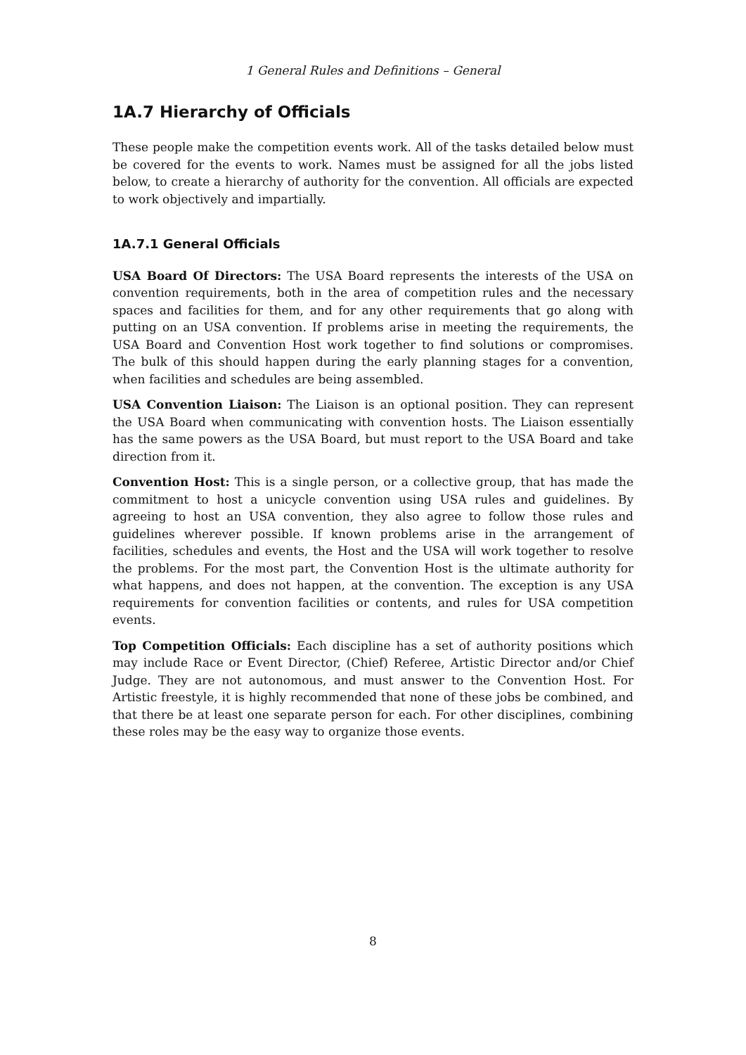1 General Rules and Definitions – General
1A.7 Hierarchy of Officials
These people make the competition events work. All of the tasks detailed below must be covered for the events to work. Names must be assigned for all the jobs listed below, to create a hierarchy of authority for the convention. All officials are expected to work objectively and impartially.
1A.7.1 General Officials
USA Board Of Directors: The USA Board represents the interests of the USA on convention requirements, both in the area of competition rules and the necessary spaces and facilities for them, and for any other requirements that go along with putting on an USA convention. If problems arise in meeting the requirements, the USA Board and Convention Host work together to find solutions or compromises. The bulk of this should happen during the early planning stages for a convention, when facilities and schedules are being assembled.
USA Convention Liaison: The Liaison is an optional position. They can represent the USA Board when communicating with convention hosts. The Liaison essentially has the same powers as the USA Board, but must report to the USA Board and take direction from it.
Convention Host: This is a single person, or a collective group, that has made the commitment to host a unicycle convention using USA rules and guidelines. By agreeing to host an USA convention, they also agree to follow those rules and guidelines wherever possible. If known problems arise in the arrangement of facilities, schedules and events, the Host and the USA will work together to resolve the problems. For the most part, the Convention Host is the ultimate authority for what happens, and does not happen, at the convention. The exception is any USA requirements for convention facilities or contents, and rules for USA competition events.
Top Competition Officials: Each discipline has a set of authority positions which may include Race or Event Director, (Chief) Referee, Artistic Director and/or Chief Judge. They are not autonomous, and must answer to the Convention Host. For Artistic freestyle, it is highly recommended that none of these jobs be combined, and that there be at least one separate person for each. For other disciplines, combining these roles may be the easy way to organize those events.
8